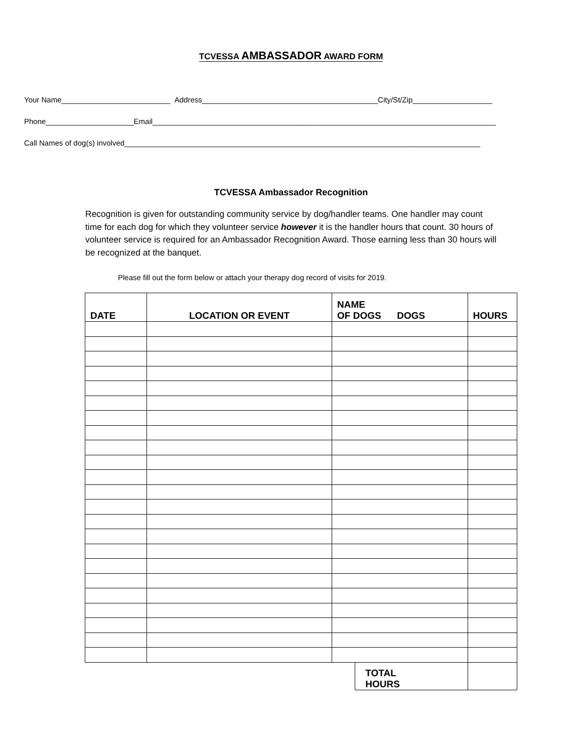TCVESSA AMBASSADOR AWARD FORM
Your Name__________________________ Address__________________________________________City/St/Zip___________________
Phone_____________________Email__________________________________________________________________________________
Call Names of dog(s) involved_____________________________________________________________________________________
TCVESSA Ambassador Recognition
Recognition is given for outstanding community service by dog/handler teams. One handler may count time for each dog for which they volunteer service however it is the handler hours that count. 30 hours of volunteer service is required for an Ambassador Recognition Award. Those earning less than 30 hours will be recognized at the banquet.
Please fill out the form below or attach your therapy dog record of visits for 2019.
| DATE | LOCATION OR EVENT | NAME OF DOGS DOGS | | HOURS |
| --- | --- | --- | --- | --- |
| | | | TOTAL HOURS | |